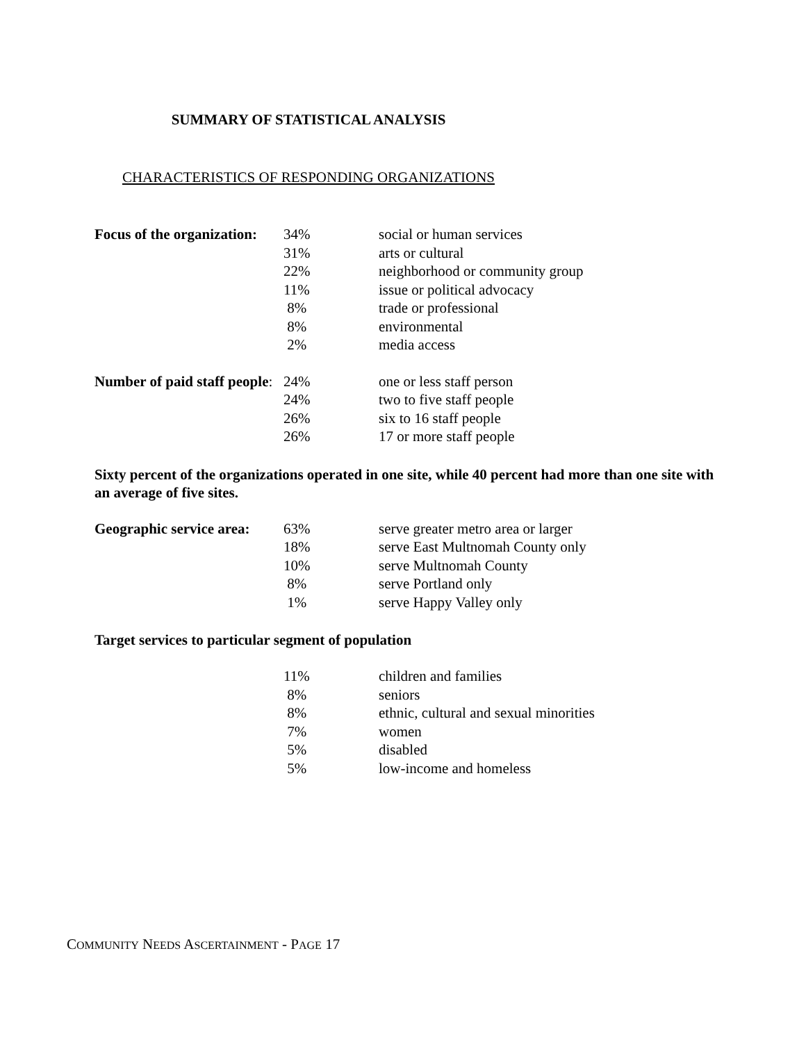SUMMARY OF STATISTICAL ANALYSIS
CHARACTERISTICS OF RESPONDING ORGANIZATIONS
| Focus of the organization: | 34% | social or human services |
| | 31% | arts or cultural |
| | 22% | neighborhood or community group |
| | 11% | issue or political advocacy |
| | 8% | trade or professional |
| | 8% | environmental |
| | 2% | media access |
| Number of paid staff people : | 24% | one or less staff person |
| | 24% | two to five staff people |
| | 26% | six to 16 staff people |
| | 26% | 17 or more staff people |
Sixty percent of the organizations operated in one site, while 40 percent had more than one site with an average of five sites.
| Geographic service area: | 63% | serve greater metro area or larger |
| | 18% | serve East Multnomah County only |
| | 10% | serve Multnomah County |
| | 8% | serve Portland only |
| | 1% | serve Happy Valley only |
Target services to particular segment of population
| | 11% | children and families |
| | 8% | seniors |
| | 8% | ethnic, cultural and sexual minorities |
| | 7% | women |
| | 5% | disabled |
| | 5% | low-income and homeless |
COMMUNITY NEEDS ASCERTAINMENT - PAGE 17